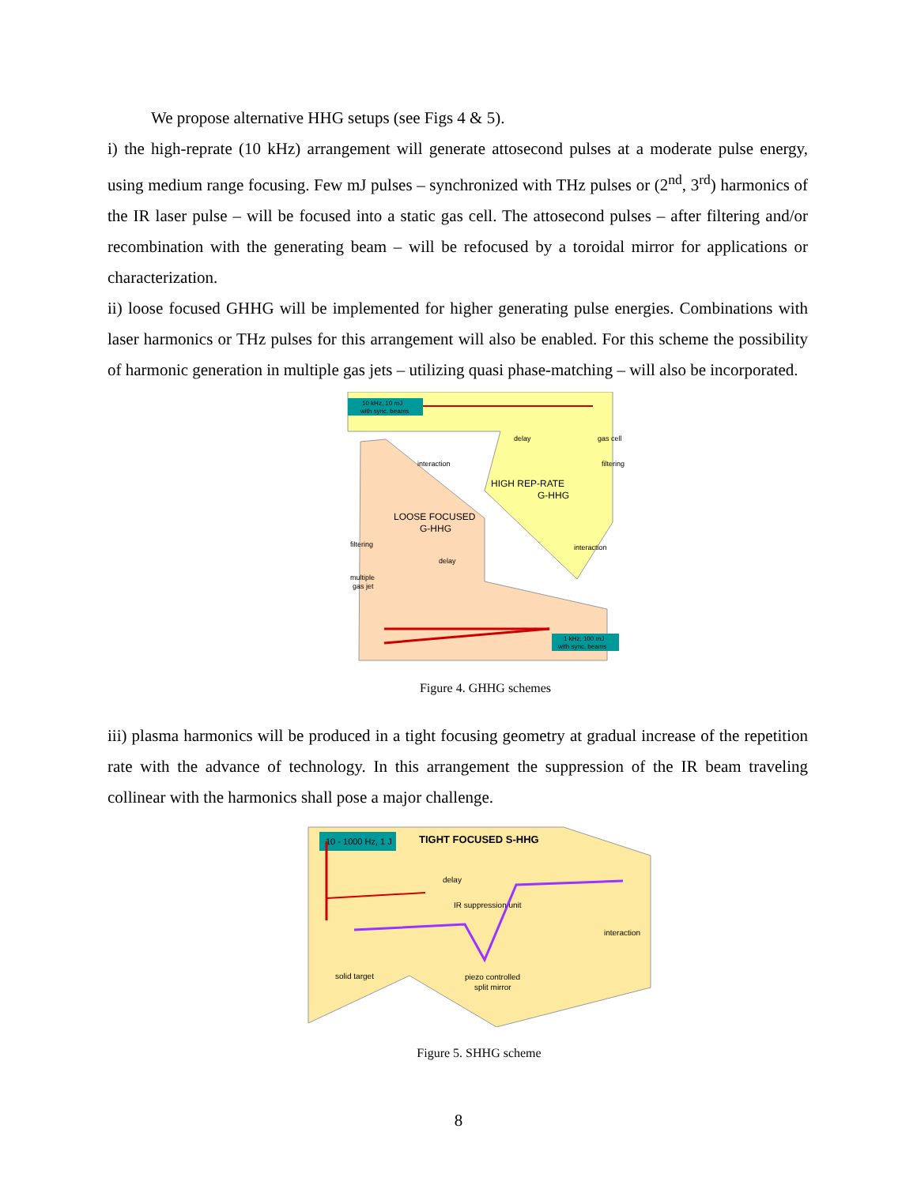We propose alternative HHG setups (see Figs 4 & 5).
i) the high-reprate (10 kHz) arrangement will generate attosecond pulses at a moderate pulse energy, using medium range focusing. Few mJ pulses – synchronized with THz pulses or (2<sup>nd</sup>, 3<sup>rd</sup>) harmonics of the IR laser pulse – will be focused into a static gas cell. The attosecond pulses – after filtering and/or recombination with the generating beam – will be refocused by a toroidal mirror for applications or characterization.
ii) loose focused GHHG will be implemented for higher generating pulse energies. Combinations with laser harmonics or THz pulses for this arrangement will also be enabled. For this scheme the possibility of harmonic generation in multiple gas jets – utilizing quasi phase-matching – will also be incorporated.
10 kHz, 10 mJ
with sync. beams
1 kHz, 100 mJ
with sync. beams
delay
gas cell
filtering
HIGH REP-RATE
G-HHG
interaction
interaction
LOOSE FOCUSED
G-HHG
filtering
delay
multiple
gas jet
Figure 4. GHHG schemes
iii) plasma harmonics will be produced in a tight focusing geometry at gradual increase of the repetition rate with the advance of technology. In this arrangement the suppression of the IR beam traveling collinear with the harmonics shall pose a major challenge.
10 - 1000 Hz, 1 J
TIGHT FOCUSED S-HHG
delay
IR suppression unit
interaction
solid target
piezo controlled
split mirror
Figure 5. SHHG scheme
8